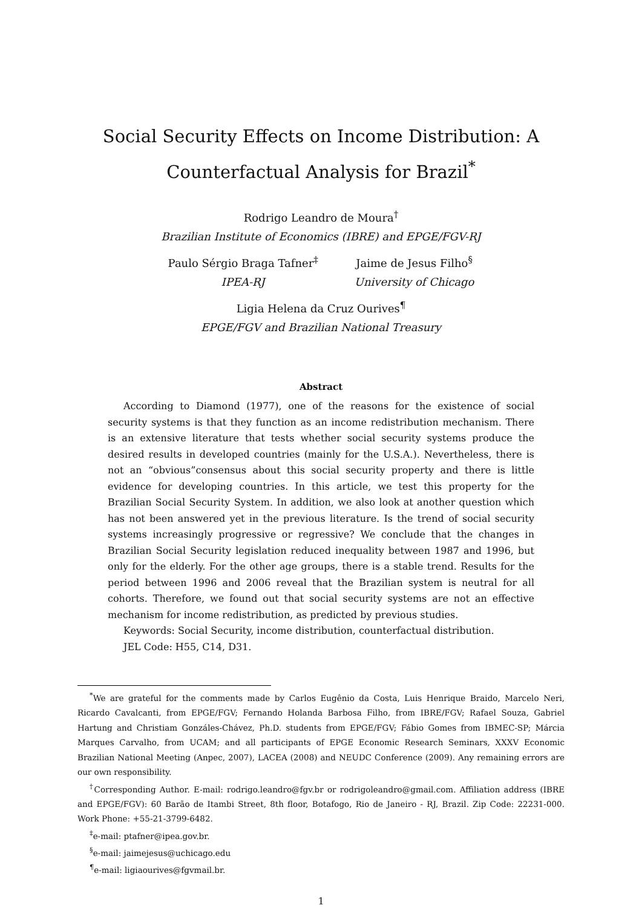Social Security Effects on Income Distribution: A
Counterfactual Analysis for Brazil<sup>*</sup>
Rodrigo Leandro de Moura<sup>†</sup>
Brazilian Institute of Economics (IBRE) and EPGE/FGV-RJ
Paulo Sérgio Braga Tafner<sup>‡</sup>
IPEA-RJ
Jaime de Jesus Filho<sup>§</sup>
University of Chicago
Ligia Helena da Cruz Ourives<sup>¶</sup>
EPGE/FGV and Brazilian National Treasury
Abstract
According to Diamond (1977), one of the reasons for the existence of social security systems is that they function as an income redistribution mechanism. There is an extensive literature that tests whether social security systems produce the desired results in developed countries (mainly for the U.S.A.). Nevertheless, there is not an “obvious”consensus about this social security property and there is little evidence for developing countries. In this article, we test this property for the Brazilian Social Security System. In addition, we also look at another question which has not been answered yet in the previous literature. Is the trend of social security systems increasingly progressive or regressive? We conclude that the changes in Brazilian Social Security legislation reduced inequality between 1987 and 1996, but only for the elderly. For the other age groups, there is a stable trend. Results for the period between 1996 and 2006 reveal that the Brazilian system is neutral for all cohorts. Therefore, we found out that social security systems are not an effective mechanism for income redistribution, as predicted by previous studies.
Keywords: Social Security, income distribution, counterfactual distribution.
JEL Code: H55, C14, D31.
<sup>*</sup> We are grateful for the comments made by Carlos Eugênio da Costa, Luis Henrique Braido, Marcelo Neri, Ricardo Cavalcanti, from EPGE/FGV; Fernando Holanda Barbosa Filho, from IBRE/FGV; Rafael Souza, Gabriel Hartung and Christiam Gonzáles-Chávez, Ph.D. students from EPGE/FGV; Fábio Gomes from IBMEC-SP; Márcia Marques Carvalho, from UCAM; and all participants of EPGE Economic Research Seminars, XXXV Economic Brazilian National Meeting (Anpec, 2007), LACEA (2008) and NEUDC Conference (2009). Any remaining errors are our own responsibility.
<sup>†</sup> Corresponding Author. E-mail: rodrigo.leandro@fgv.br or rodrigoleandro@gmail.com. Affiliation address (IBRE and EPGE/FGV): 60 Barão de Itambi Street, 8th floor, Botafogo, Rio de Janeiro - RJ, Brazil. Zip Code: 22231-000. Work Phone: +55-21-3799-6482.
<sup>‡</sup> e-mail: ptafner@ipea.gov.br.
<sup>§</sup> e-mail: jaimejesus@uchicago.edu
<sup>¶</sup> e-mail: ligiaourives@fgvmail.br.
1